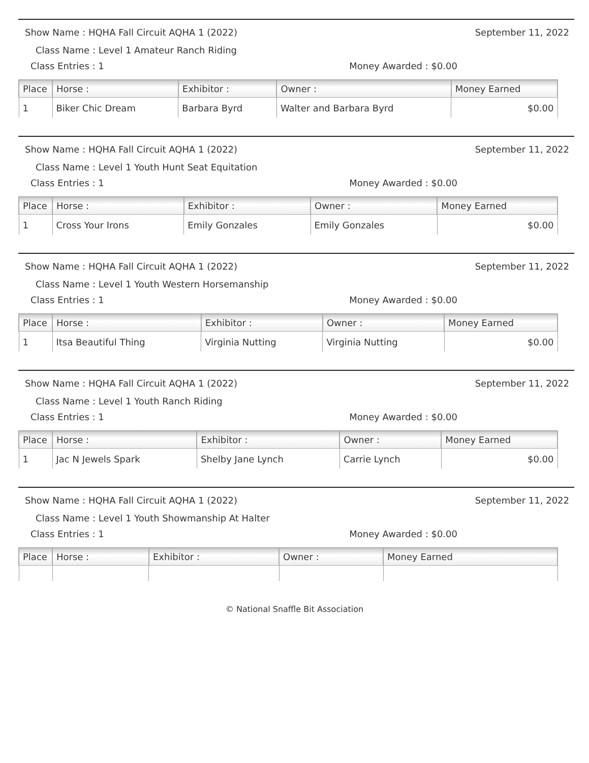Show Name : HQHA Fall Circuit AQHA 1 (2022) September 11, 2022
Class Name : Level 1 Amateur Ranch Riding
Class Entries : 1 Money Awarded : $0.00
| Place | Horse : | Exhibitor : | Owner : | Money Earned |
| --- | --- | --- | --- | --- |
| 1 | Biker Chic Dream | Barbara Byrd | Walter and Barbara Byrd | $0.00 |
Show Name : HQHA Fall Circuit AQHA 1 (2022) September 11, 2022
Class Name : Level 1 Youth Hunt Seat Equitation
Class Entries : 1 Money Awarded : $0.00
| Place | Horse : | Exhibitor : | Owner : | Money Earned |
| --- | --- | --- | --- | --- |
| 1 | Cross Your Irons | Emily Gonzales | Emily Gonzales | $0.00 |
Show Name : HQHA Fall Circuit AQHA 1 (2022) September 11, 2022
Class Name : Level 1 Youth Western Horsemanship
Class Entries : 1 Money Awarded : $0.00
| Place | Horse : | Exhibitor : | Owner : | Money Earned |
| --- | --- | --- | --- | --- |
| 1 | Itsa Beautiful Thing | Virginia Nutting | Virginia Nutting | $0.00 |
Show Name : HQHA Fall Circuit AQHA 1 (2022) September 11, 2022
Class Name : Level 1 Youth Ranch Riding
Class Entries : 1 Money Awarded : $0.00
| Place | Horse : | Exhibitor : | Owner : | Money Earned |
| --- | --- | --- | --- | --- |
| 1 | Jac N Jewels Spark | Shelby Jane Lynch | Carrie Lynch | $0.00 |
Show Name : HQHA Fall Circuit AQHA 1 (2022) September 11, 2022
Class Name : Level 1 Youth Showmanship At Halter
Class Entries : 1 Money Awarded : $0.00
| Place | Horse : | Exhibitor : | Owner : | Money Earned |
| --- | --- | --- | --- | --- |
© National Snaffle Bit Association